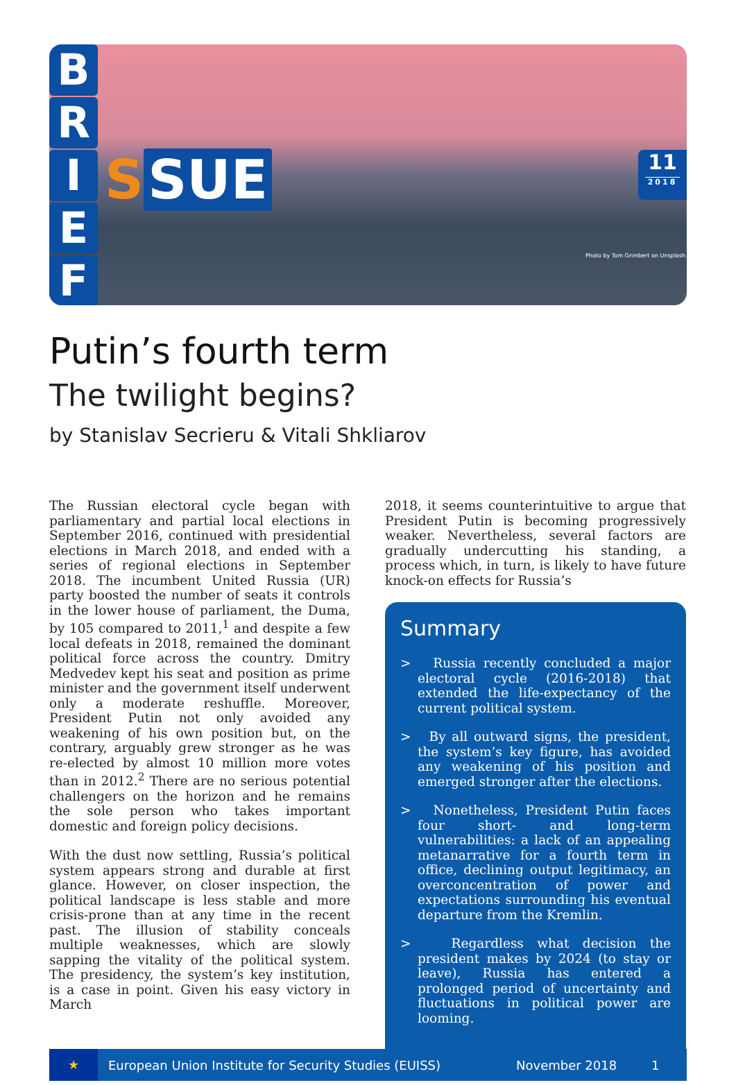B
R
I
E
F
S SUE
11
2018
Photo by Tom Grimbert on Unsplash
Putin’s fourth term
The twilight begins?
by Stanislav Secrieru & Vitali Shkliarov
The Russian electoral cycle began with parliamentary and partial local elections in September 2016, continued with presidential elections in March 2018, and ended with a series of regional elections in September 2018. The incumbent United Russia (UR) party boosted the number of seats it controls in the lower house of parliament, the Duma, by 105 compared to 2011,<sup>1</sup> and despite a few local defeats in 2018, remained the dominant political force across the country. Dmitry Medvedev kept his seat and position as prime minister and the government itself underwent only a moderate reshuffle. Moreover, President Putin not only avoided any weakening of his own position but, on the contrary, arguably grew stronger as he was re-elected by almost 10 million more votes than in 2012.<sup>2</sup> There are no serious potential challengers on the horizon and he remains the sole person who takes important domestic and foreign policy decisions.
With the dust now settling, Russia’s political system appears strong and durable at first glance. However, on closer inspection, the political landscape is less stable and more crisis-prone than at any time in the recent past. The illusion of stability conceals multiple weaknesses, which are slowly sapping the vitality of the political system. The presidency, the system’s key institution, is a case in point. Given his easy victory in March
2018, it seems counterintuitive to argue that President Putin is becoming progressively weaker. Nevertheless, several factors are gradually undercutting his standing, a process which, in turn, is likely to have future knock-on effects for Russia’s
Summary
> Russia recently concluded a major electoral cycle (2016-2018) that extended the life-expectancy of the current political system.
> By all outward signs, the president, the system’s key figure, has avoided any weakening of his position and emerged stronger after the elections.
> Nonetheless, President Putin faces four short- and long-term vulnerabilities: a lack of an appealing metanarrative for a fourth term in office, declining output legitimacy, an overconcentration of power and expectations surrounding his eventual departure from the Kremlin.
> Regardless what decision the president makes by 2024 (to stay or leave), Russia has entered a prolonged period of uncertainty and fluctuations in political power are looming.
★
European Union Institute for Security Studies (EUISS) November 2018 1